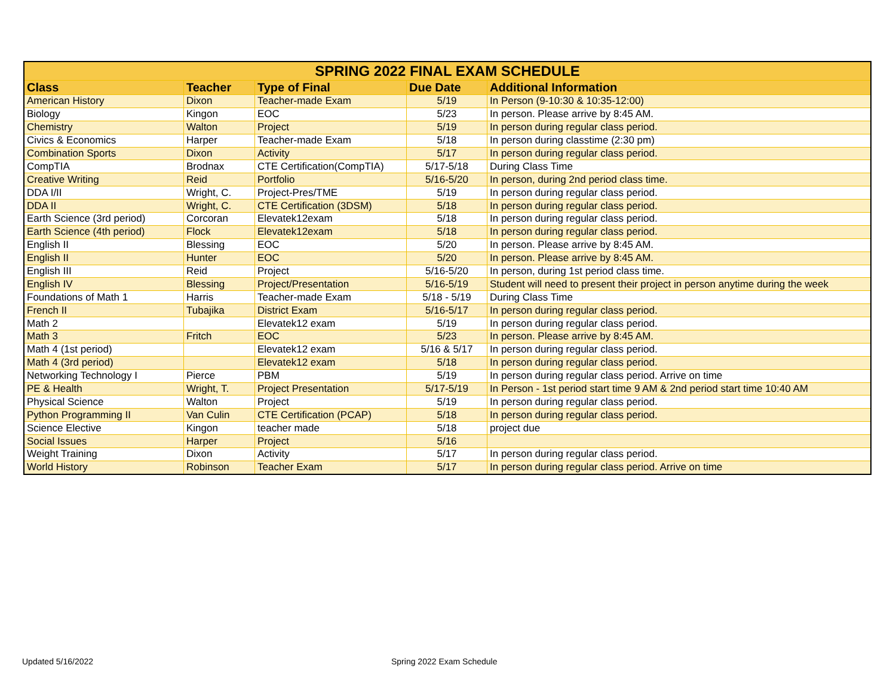| SPRING 2022 FINAL EXAM SCHEDULE | | | | |
| --- | --- | --- | --- | --- |
| Class | Teacher | Type of Final | Due Date | Additional Information |
| American History | Dixon | Teacher-made Exam | 5/19 | In Person (9-10:30 & 10:35-12:00) |
| Biology | Kingon | EOC | 5/23 | In person. Please arrive by 8:45 AM. |
| Chemistry | Walton | Project | 5/19 | In person during regular class period. |
| Civics & Economics | Harper | Teacher-made Exam | 5/18 | In person during classtime (2:30 pm) |
| Combination Sports | Dixon | Activity | 5/17 | In person during regular class period. |
| CompTIA | Brodnax | CTE Certification(CompTIA) | 5/17-5/18 | During Class Time |
| Creative Writing | Reid | Portfolio | 5/16-5/20 | In person, during 2nd period class time. |
| DDA I/II | Wright, C. | Project-Pres/TME | 5/19 | In person during regular class period. |
| DDA II | Wright, C. | CTE Certification (3DSM) | 5/18 | In person during regular class period. |
| Earth Science (3rd period) | Corcoran | Elevatek12exam | 5/18 | In person during regular class period. |
| Earth Science (4th period) | Flock | Elevatek12exam | 5/18 | In person during regular class period. |
| English II | Blessing | EOC | 5/20 | In person. Please arrive by 8:45 AM. |
| English II | Hunter | EOC | 5/20 | In person. Please arrive by 8:45 AM. |
| English III | Reid | Project | 5/16-5/20 | In person, during 1st period class time. |
| English IV | Blessing | Project/Presentation | 5/16-5/19 | Student will need to present their project in person anytime during the week |
| Foundations of Math 1 | Harris | Teacher-made Exam | 5/18 - 5/19 | During Class Time |
| French II | Tubajika | District Exam | 5/16-5/17 | In person during regular class period. |
| Math 2 | | Elevatek12 exam | 5/19 | In person during regular class period. |
| Math 3 | Fritch | EOC | 5/23 | In person. Please arrive by 8:45 AM. |
| Math 4 (1st period) | | Elevatek12 exam | 5/16 & 5/17 | In person during regular class period. |
| Math 4 (3rd period) | | Elevatek12 exam | 5/18 | In person during regular class period. |
| Networking Technology I | Pierce | PBM | 5/19 | In person during regular class period. Arrive on time |
| PE & Health | Wright, T. | Project Presentation | 5/17-5/19 | In Person - 1st period start time 9 AM & 2nd period start time 10:40 AM |
| Physical Science | Walton | Project | 5/19 | In person during regular class period. |
| Python Programming II | Van Culin | CTE Certification (PCAP) | 5/18 | In person during regular class period. |
| Science Elective | Kingon | teacher made | 5/18 | project due |
| Social Issues | Harper | Project | 5/16 | |
| Weight Training | Dixon | Activity | 5/17 | In person during regular class period. |
| World History | Robinson | Teacher Exam | 5/17 | In person during regular class period. Arrive on time |
Updated 5/16/2022 Spring 2022 Exam Schedule